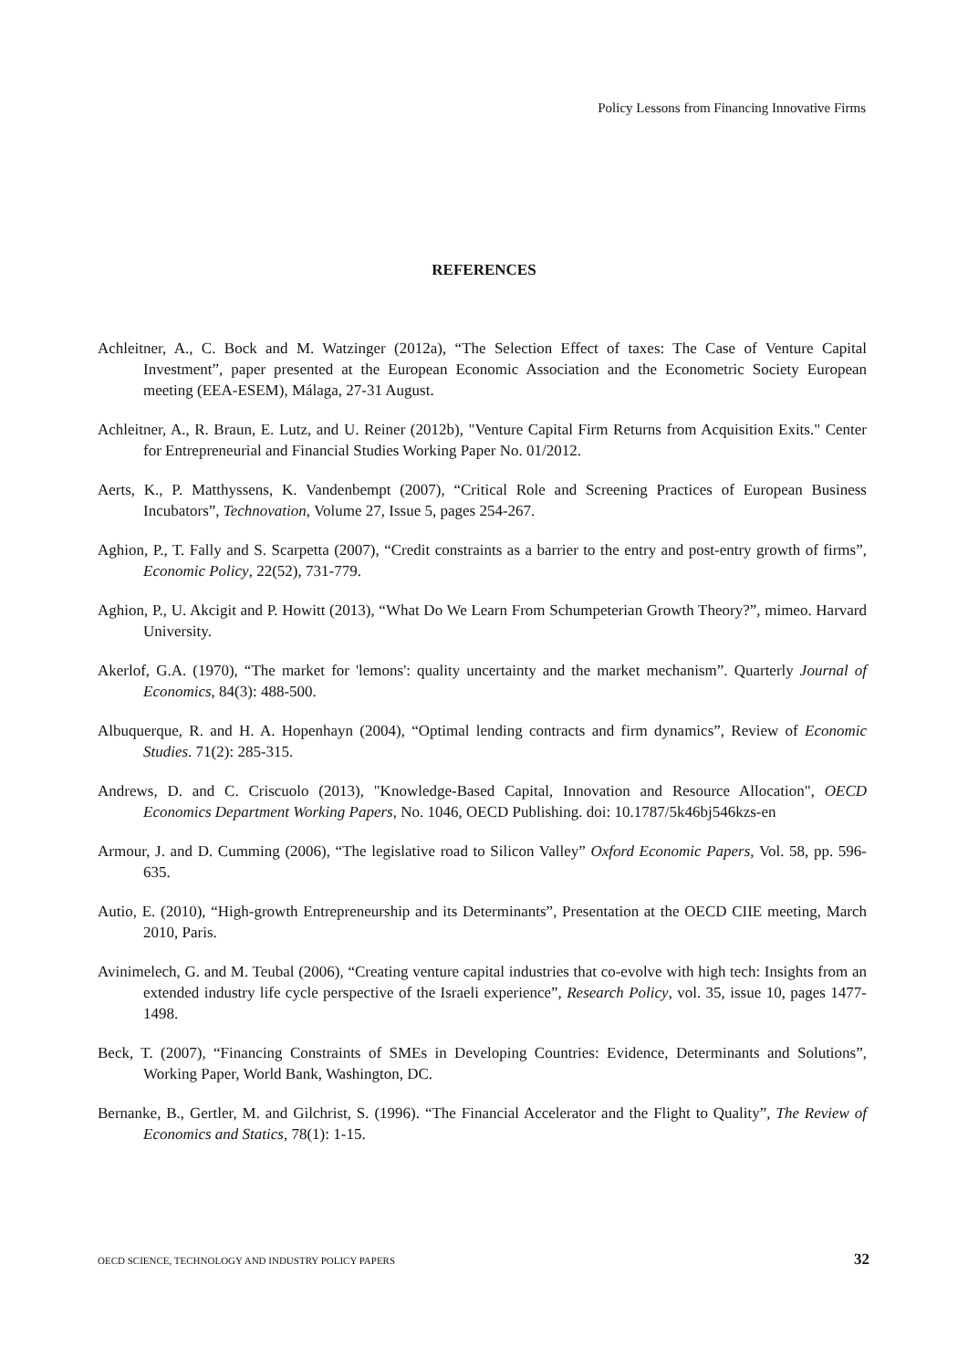Policy Lessons from Financing Innovative Firms
REFERENCES
Achleitner, A., C. Bock and M. Watzinger (2012a), “The Selection Effect of taxes: The Case of Venture Capital Investment”, paper presented at the European Economic Association and the Econometric Society European meeting (EEA-ESEM), Málaga, 27-31 August.
Achleitner, A., R. Braun, E. Lutz, and U. Reiner (2012b), "Venture Capital Firm Returns from Acquisition Exits." Center for Entrepreneurial and Financial Studies Working Paper No. 01/2012.
Aerts, K., P. Matthyssens, K. Vandenbempt (2007), “Critical Role and Screening Practices of European Business Incubators”, Technovation, Volume 27, Issue 5, pages 254-267.
Aghion, P., T. Fally and S. Scarpetta (2007), “Credit constraints as a barrier to the entry and post-entry growth of firms”, Economic Policy, 22(52), 731-779.
Aghion, P., U. Akcigit and P. Howitt (2013), “What Do We Learn From Schumpeterian Growth Theory?”, mimeo. Harvard University.
Akerlof, G.A. (1970), “The market for 'lemons': quality uncertainty and the market mechanism”. Quarterly Journal of Economics, 84(3): 488-500.
Albuquerque, R. and H. A. Hopenhayn (2004), “Optimal lending contracts and firm dynamics”, Review of Economic Studies. 71(2): 285-315.
Andrews, D. and C. Criscuolo (2013), "Knowledge-Based Capital, Innovation and Resource Allocation", OECD Economics Department Working Papers, No. 1046, OECD Publishing. doi: 10.1787/5k46bj546kzs-en
Armour, J. and D. Cumming (2006), “The legislative road to Silicon Valley” Oxford Economic Papers, Vol. 58, pp. 596-635.
Autio, E. (2010), “High-growth Entrepreneurship and its Determinants”, Presentation at the OECD CIIE meeting, March 2010, Paris.
Avinimelech, G. and M. Teubal (2006), “Creating venture capital industries that co-evolve with high tech: Insights from an extended industry life cycle perspective of the Israeli experience”, Research Policy, vol. 35, issue 10, pages 1477-1498.
Beck, T. (2007), “Financing Constraints of SMEs in Developing Countries: Evidence, Determinants and Solutions”, Working Paper, World Bank, Washington, DC.
Bernanke, B., Gertler, M. and Gilchrist, S. (1996). “The Financial Accelerator and the Flight to Quality”, The Review of Economics and Statics, 78(1): 1-15.
OECD SCIENCE, TECHNOLOGY AND INDUSTRY POLICY PAPERS 32